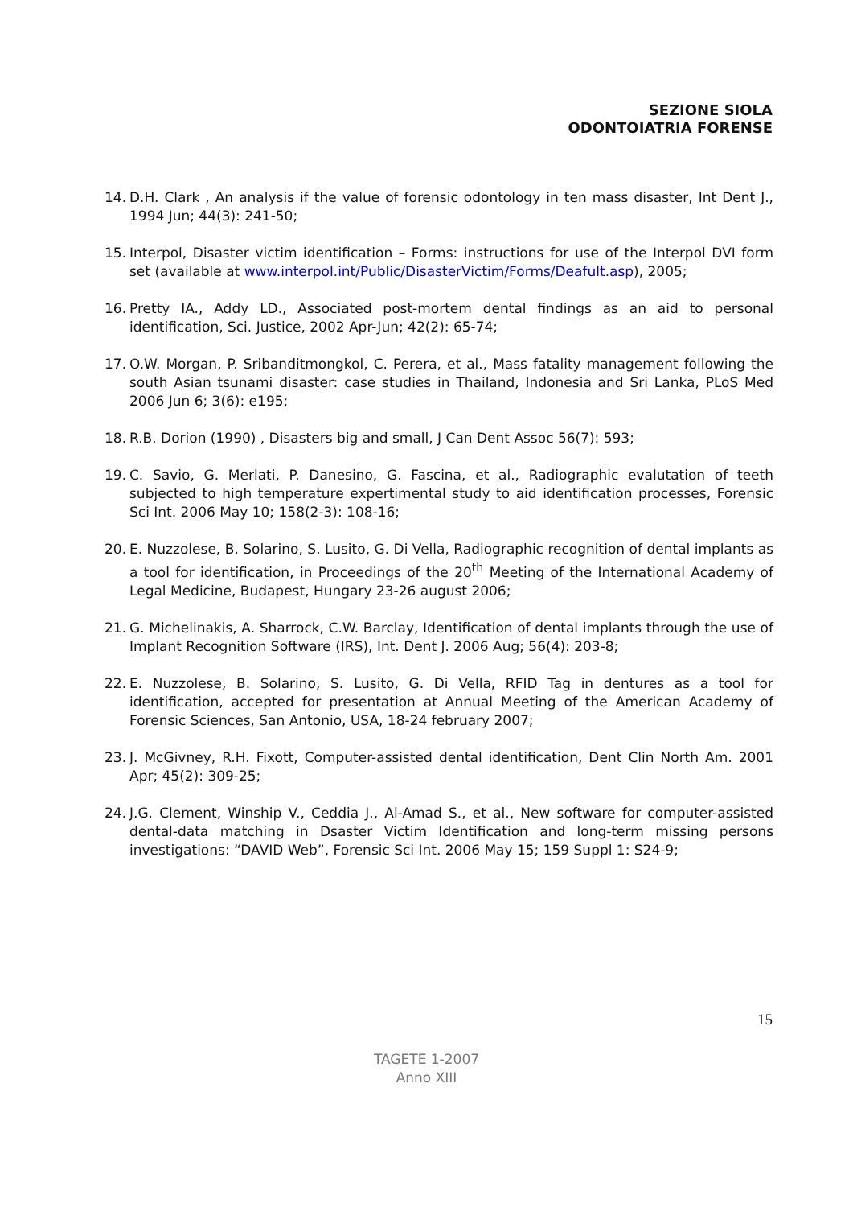SEZIONE SIOLA
ODONTOIATRIA FORENSE
14. D.H. Clark , An analysis if the value of forensic odontology in ten mass disaster, Int Dent J., 1994 Jun; 44(3): 241-50;
15. Interpol, Disaster victim identification – Forms: instructions for use of the Interpol DVI form set (available at www.interpol.int/Public/DisasterVictim/Forms/Deafult.asp), 2005;
16. Pretty IA., Addy LD., Associated post-mortem dental findings as an aid to personal identification, Sci. Justice, 2002 Apr-Jun; 42(2): 65-74;
17. O.W. Morgan, P. Sribanditmongkol, C. Perera, et al., Mass fatality management following the south Asian tsunami disaster: case studies in Thailand, Indonesia and Sri Lanka, PLoS Med 2006 Jun 6; 3(6): e195;
18. R.B. Dorion (1990) , Disasters big and small, J Can Dent Assoc 56(7): 593;
19. C. Savio, G. Merlati, P. Danesino, G. Fascina, et al., Radiographic evalutation of teeth subjected to high temperature expertimental study to aid identification processes, Forensic Sci Int. 2006 May 10; 158(2-3): 108-16;
20. E. Nuzzolese, B. Solarino, S. Lusito, G. Di Vella, Radiographic recognition of dental implants as a tool for identification, in Proceedings of the 20<sup>th</sup> Meeting of the International Academy of Legal Medicine, Budapest, Hungary 23-26 august 2006;
21. G. Michelinakis, A. Sharrock, C.W. Barclay, Identification of dental implants through the use of Implant Recognition Software (IRS), Int. Dent J. 2006 Aug; 56(4): 203-8;
22. E. Nuzzolese, B. Solarino, S. Lusito, G. Di Vella, RFID Tag in dentures as a tool for identification, accepted for presentation at Annual Meeting of the American Academy of Forensic Sciences, San Antonio, USA, 18-24 february 2007;
23. J. McGivney, R.H. Fixott, Computer-assisted dental identification, Dent Clin North Am. 2001 Apr; 45(2): 309-25;
24. J.G. Clement, Winship V., Ceddia J., Al-Amad S., et al., New software for computer-assisted dental-data matching in Dsaster Victim Identification and long-term missing persons investigations: “DAVID Web”, Forensic Sci Int. 2006 May 15; 159 Suppl 1: S24-9;
15
TAGETE 1-2007
Anno XIII